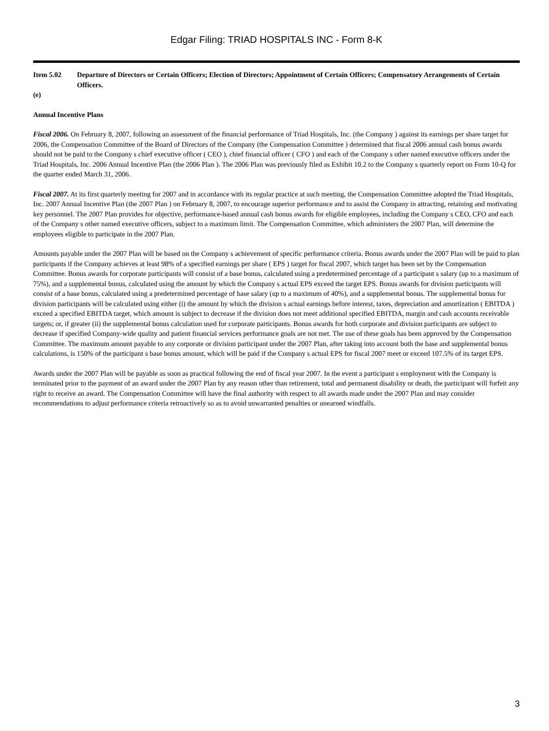Edgar Filing: TRIAD HOSPITALS INC - Form 8-K
Item 5.02 Departure of Directors or Certain Officers; Election of Directors; Appointment of Certain Officers; Compensatory Arrangements of Certain Officers.
(e)
Annual Incentive Plans
Fiscal 2006. On February 8, 2007, following an assessment of the financial performance of Triad Hospitals, Inc. (the Company ) against its earnings per share target for 2006, the Compensation Committee of the Board of Directors of the Company (the Compensation Committee ) determined that fiscal 2006 annual cash bonus awards should not be paid to the Company s chief executive officer ( CEO ), chief financial officer ( CFO ) and each of the Company s other named executive officers under the Triad Hospitals, Inc. 2006 Annual Incentive Plan (the 2006 Plan ). The 2006 Plan was previously filed as Exhibit 10.2 to the Company s quarterly report on Form 10-Q for the quarter ended March 31, 2006.
Fiscal 2007. At its first quarterly meeting for 2007 and in accordance with its regular practice at such meeting, the Compensation Committee adopted the Triad Hospitals, Inc. 2007 Annual Incentive Plan (the 2007 Plan ) on February 8, 2007, to encourage superior performance and to assist the Company in attracting, retaining and motivating key personnel. The 2007 Plan provides for objective, performance-based annual cash bonus awards for eligible employees, including the Company s CEO, CFO and each of the Company s other named executive officers, subject to a maximum limit. The Compensation Committee, which administers the 2007 Plan, will determine the employees eligible to participate in the 2007 Plan.
Amounts payable under the 2007 Plan will be based on the Company s achievement of specific performance criteria. Bonus awards under the 2007 Plan will be paid to plan participants if the Company achieves at least 98% of a specified earnings per share ( EPS ) target for fiscal 2007, which target has been set by the Compensation Committee. Bonus awards for corporate participants will consist of a base bonus, calculated using a predetermined percentage of a participant s salary (up to a maximum of 75%), and a supplemental bonus, calculated using the amount by which the Company s actual EPS exceed the target EPS. Bonus awards for division participants will consist of a base bonus, calculated using a predetermined percentage of base salary (up to a maximum of 40%), and a supplemental bonus. The supplemental bonus for division participants will be calculated using either (i) the amount by which the division s actual earnings before interest, taxes, depreciation and amortization ( EBITDA ) exceed a specified EBITDA target, which amount is subject to decrease if the division does not meet additional specified EBITDA, margin and cash accounts receivable targets; or, if greater (ii) the supplemental bonus calculation used for corporate participants. Bonus awards for both corporate and division participants are subject to decrease if specified Company-wide quality and patient financial services performance goals are not met. The use of these goals has been approved by the Compensation Committee. The maximum amount payable to any corporate or division participant under the 2007 Plan, after taking into account both the base and supplemental bonus calculations, is 150% of the participant s base bonus amount, which will be paid if the Company s actual EPS for fiscal 2007 meet or exceed 107.5% of its target EPS.
Awards under the 2007 Plan will be payable as soon as practical following the end of fiscal year 2007. In the event a participant s employment with the Company is terminated prior to the payment of an award under the 2007 Plan by any reason other than retirement, total and permanent disability or death, the participant will forfeit any right to receive an award. The Compensation Committee will have the final authority with respect to all awards made under the 2007 Plan and may consider recommendations to adjust performance criteria retroactively so as to avoid unwarranted penalties or unearned windfalls.
3